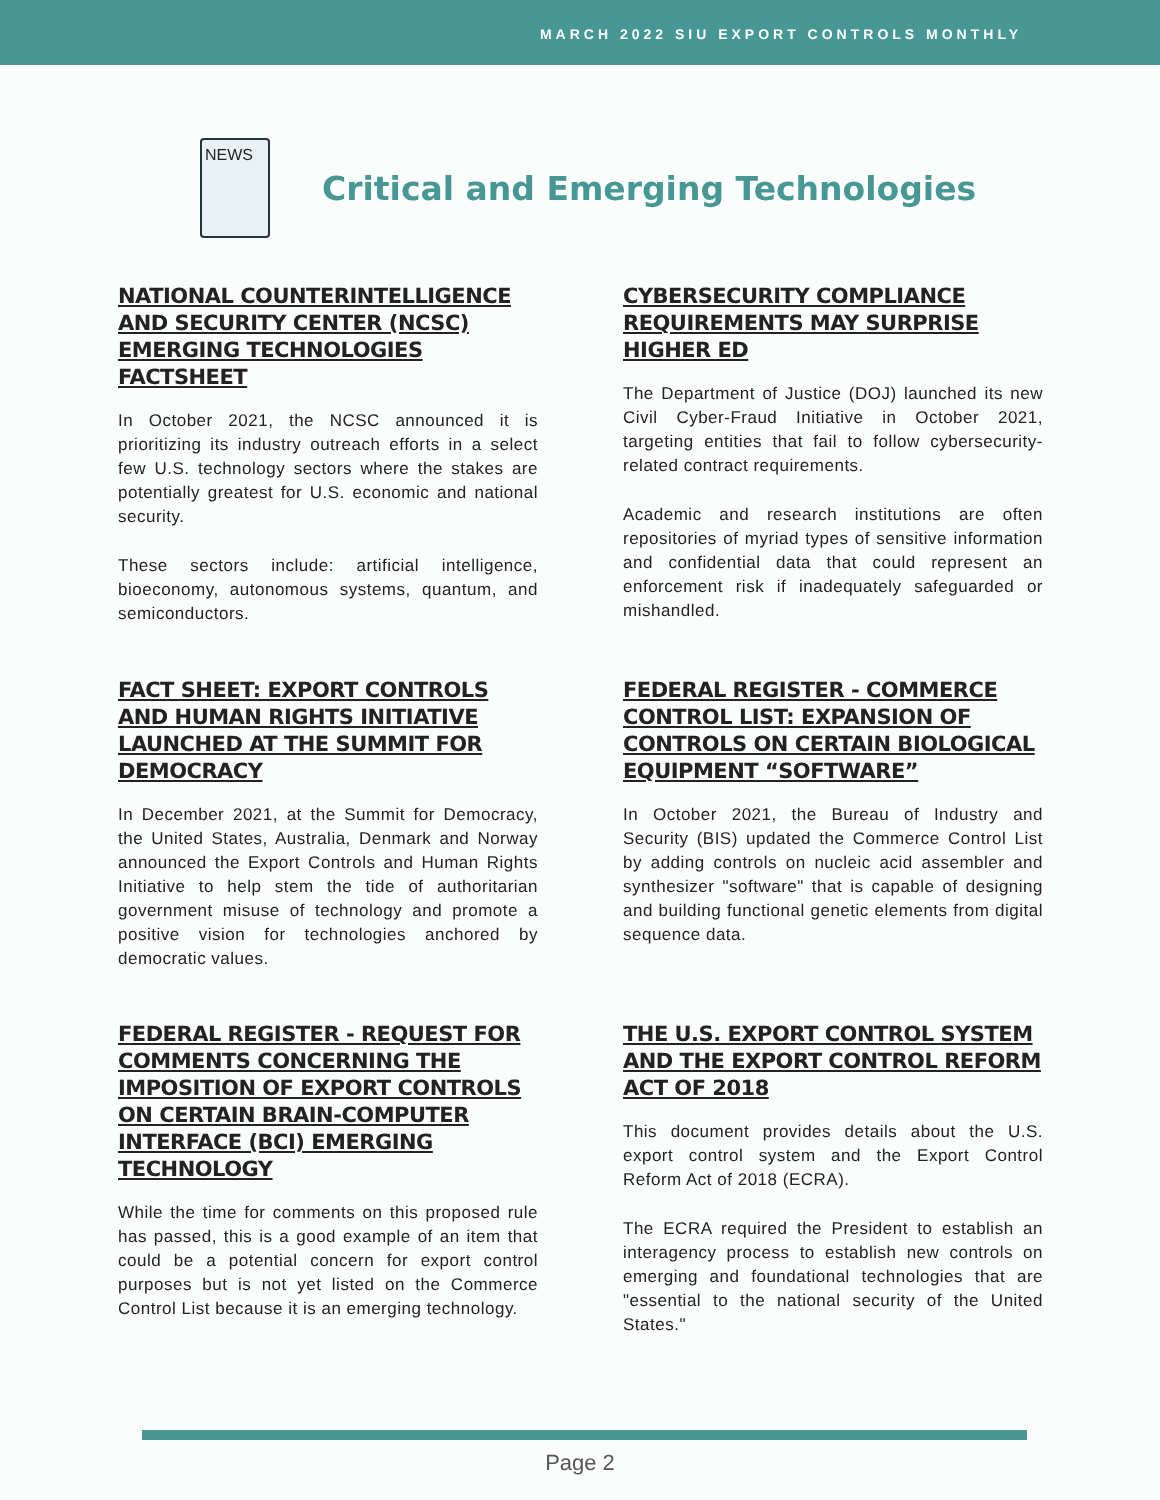MARCH 2022 SIU EXPORT CONTROLS MONTHLY
NEWS
Critical and Emerging Technologies
NATIONAL COUNTERINTELLIGENCE AND SECURITY CENTER (NCSC) EMERGING TECHNOLOGIES FACTSHEET
In October 2021, the NCSC announced it is prioritizing its industry outreach efforts in a select few U.S. technology sectors where the stakes are potentially greatest for U.S. economic and national security.
These sectors include: artificial intelligence, bioeconomy, autonomous systems, quantum, and semiconductors.
CYBERSECURITY COMPLIANCE REQUIREMENTS MAY SURPRISE HIGHER ED
The Department of Justice (DOJ) launched its new Civil Cyber-Fraud Initiative in October 2021, targeting entities that fail to follow cybersecurity-related contract requirements.
Academic and research institutions are often repositories of myriad types of sensitive information and confidential data that could represent an enforcement risk if inadequately safeguarded or mishandled.
FACT SHEET: EXPORT CONTROLS AND HUMAN RIGHTS INITIATIVE LAUNCHED AT THE SUMMIT FOR DEMOCRACY
In December 2021, at the Summit for Democracy, the United States, Australia, Denmark and Norway announced the Export Controls and Human Rights Initiative to help stem the tide of authoritarian government misuse of technology and promote a positive vision for technologies anchored by democratic values.
FEDERAL REGISTER - COMMERCE CONTROL LIST: EXPANSION OF CONTROLS ON CERTAIN BIOLOGICAL EQUIPMENT “SOFTWARE”
In October 2021, the Bureau of Industry and Security (BIS) updated the Commerce Control List by adding controls on nucleic acid assembler and synthesizer "software" that is capable of designing and building functional genetic elements from digital sequence data.
FEDERAL REGISTER - REQUEST FOR COMMENTS CONCERNING THE IMPOSITION OF EXPORT CONTROLS ON CERTAIN BRAIN-COMPUTER INTERFACE (BCI) EMERGING TECHNOLOGY
While the time for comments on this proposed rule has passed, this is a good example of an item that could be a potential concern for export control purposes but is not yet listed on the Commerce Control List because it is an emerging technology.
THE U.S. EXPORT CONTROL SYSTEM AND THE EXPORT CONTROL REFORM ACT OF 2018
This document provides details about the U.S. export control system and the Export Control Reform Act of 2018 (ECRA).
The ECRA required the President to establish an interagency process to establish new controls on emerging and foundational technologies that are "essential to the national security of the United States."
Page 2